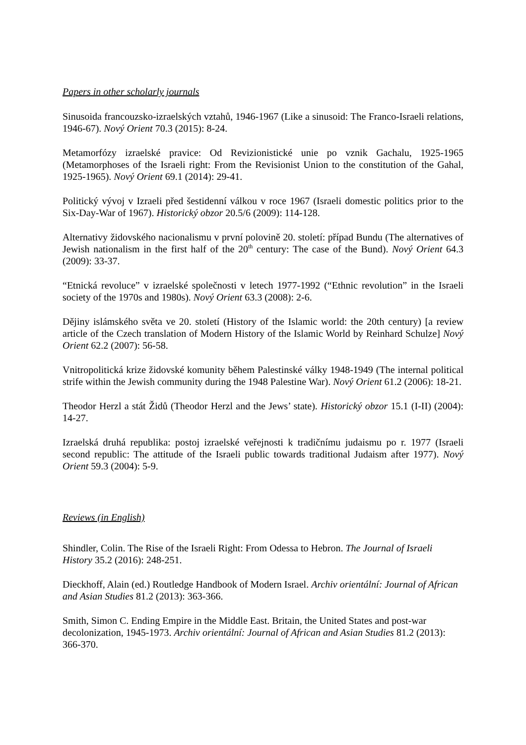Papers in other scholarly journals
Sinusoida francouzsko-izraelských vztahů, 1946-1967 (Like a sinusoid: The Franco-Israeli relations, 1946-67). Nový Orient 70.3 (2015): 8-24.
Metamorfózy izraelské pravice: Od Revizionistické unie po vznik Gachalu, 1925-1965 (Metamorphoses of the Israeli right: From the Revisionist Union to the constitution of the Gahal, 1925-1965). Nový Orient 69.1 (2014): 29-41.
Politický vývoj v Izraeli před šestidenní válkou v roce 1967 (Israeli domestic politics prior to the Six-Day-War of 1967). Historický obzor 20.5/6 (2009): 114-128.
Alternativy židovského nacionalismu v první polovině 20. století: případ Bundu (The alternatives of Jewish nationalism in the first half of the 20<sup>th</sup> century: The case of the Bund). Nový Orient 64.3 (2009): 33-37.
“Etnická revoluce” v izraelské společnosti v letech 1977-1992 (“Ethnic revolution” in the Israeli society of the 1970s and 1980s). Nový Orient 63.3 (2008): 2-6.
Dějiny islámského světa ve 20. století (History of the Islamic world: the 20th century) [a review article of the Czech translation of Modern History of the Islamic World by Reinhard Schulze] Nový Orient 62.2 (2007): 56-58.
Vnitropolitická krize židovské komunity během Palestinské války 1948-1949 (The internal political strife within the Jewish community during the 1948 Palestine War). Nový Orient 61.2 (2006): 18-21.
Theodor Herzl a stát Židů (Theodor Herzl and the Jews’ state). Historický obzor 15.1 (I-II) (2004): 14-27.
Izraelská druhá republika: postoj izraelské veřejnosti k tradičnímu judaismu po r. 1977 (Israeli second republic: The attitude of the Israeli public towards traditional Judaism after 1977). Nový Orient 59.3 (2004): 5-9.
Reviews (in English)
Shindler, Colin. The Rise of the Israeli Right: From Odessa to Hebron. The Journal of Israeli History 35.2 (2016): 248-251.
Dieckhoff, Alain (ed.) Routledge Handbook of Modern Israel. Archiv orientální: Journal of African and Asian Studies 81.2 (2013): 363-366.
Smith, Simon C. Ending Empire in the Middle East. Britain, the United States and post-war decolonization, 1945-1973. Archiv orientální: Journal of African and Asian Studies 81.2 (2013): 366-370.